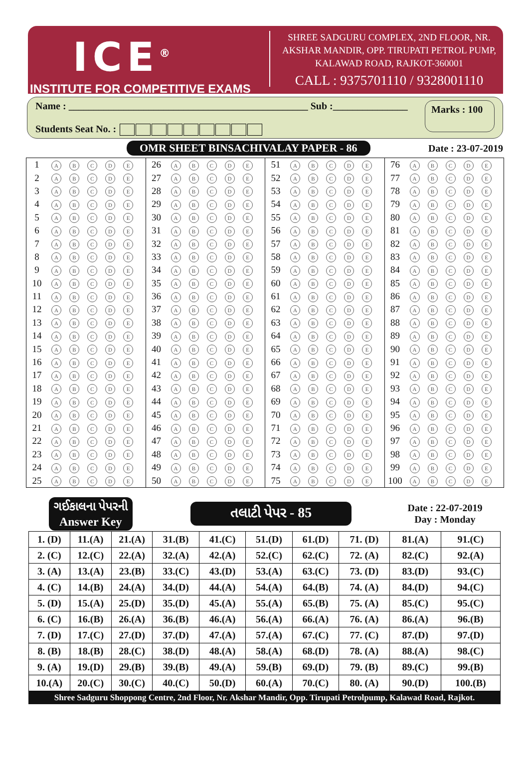ICE<sup>®</sup>
INSTITUTE FOR COMPETITIVE EXAMS
SHREE SADGURU COMPLEX, 2ND FLOOR, NR. AKSHAR MANDIR, OPP. TIRUPATI PETROL PUMP, KALAWAD ROAD, RAJKOT-360001
CALL : 9375701110 / 9328001110
Name : ________________________________________________ Sub :_______________
Students Seat No. :
Marks : 100
OMR SHEET BINSACHIVALAY PAPER - 86
Date : 23-07-2019
| 1 | A B C D E | 26 | A B C D E | 51 | A B C D E | 76 | A B C D E |
| 2 | A B C D E | 27 | A B C D E | 52 | A B C D E | 77 | A B C D E |
| 3 | A B C D E | 28 | A B C D E | 53 | A B C D E | 78 | A B C D E |
| 4 | A B C D E | 29 | A B C D E | 54 | A B C D E | 79 | A B C D E |
| 5 | A B C D E | 30 | A B C D E | 55 | A B C D E | 80 | A B C D E |
| 6 | A B C D E | 31 | A B C D E | 56 | A B C D E | 81 | A B C D E |
| 7 | A B C D E | 32 | A B C D E | 57 | A B C D E | 82 | A B C D E |
| 8 | A B C D E | 33 | A B C D E | 58 | A B C D E | 83 | A B C D E |
| 9 | A B C D E | 34 | A B C D E | 59 | A B C D E | 84 | A B C D E |
| 10 | A B C D E | 35 | A B C D E | 60 | A B C D E | 85 | A B C D E |
| 11 | A B C D E | 36 | A B C D E | 61 | A B C D E | 86 | A B C D E |
| 12 | A B C D E | 37 | A B C D E | 62 | A B C D E | 87 | A B C D E |
| 13 | A B C D E | 38 | A B C D E | 63 | A B C D E | 88 | A B C D E |
| 14 | A B C D E | 39 | A B C D E | 64 | A B C D E | 89 | A B C D E |
| 15 | A B C D E | 40 | A B C D E | 65 | A B C D E | 90 | A B C D E |
| 16 | A B C D E | 41 | A B C D E | 66 | A B C D E | 91 | A B C D E |
| 17 | A B C D E | 42 | A B C D E | 67 | A B C D E | 92 | A B C D E |
| 18 | A B C D E | 43 | A B C D E | 68 | A B C D E | 93 | A B C D E |
| 19 | A B C D E | 44 | A B C D E | 69 | A B C D E | 94 | A B C D E |
| 20 | A B C D E | 45 | A B C D E | 70 | A B C D E | 95 | A B C D E |
| 21 | A B C D E | 46 | A B C D E | 71 | A B C D E | 96 | A B C D E |
| 22 | A B C D E | 47 | A B C D E | 72 | A B C D E | 97 | A B C D E |
| 23 | A B C D E | 48 | A B C D E | 73 | A B C D E | 98 | A B C D E |
| 24 | A B C D E | 49 | A B C D E | 74 | A B C D E | 99 | A B C D E |
| 25 | A B C D E | 50 | A B C D E | 75 | A B C D E | 100 | A B C D E |
| ગઈકાલના પેપરની Answer Key | | | તલાટી પેપર - 85 | | | | | Date : 22-07-2019 Day : Monday | |
| 1. (D) | 11.(A) | 21.(A) | 31.(B) | 41.(C) | 51.(D) | 61.(D) | 71. (D) | 81.(A) | 91.(C) |
| 2. (C) | 12.(C) | 22.(A) | 32.(A) | 42.(A) | 52.(C) | 62.(C) | 72. (A) | 82.(C) | 92.(A) |
| 3. (A) | 13.(A) | 23.(B) | 33.(C) | 43.(D) | 53.(A) | 63.(C) | 73. (D) | 83.(D) | 93.(C) |
| 4. (C) | 14.(B) | 24.(A) | 34.(D) | 44.(A) | 54.(A) | 64.(B) | 74. (A) | 84.(D) | 94.(C) |
| 5. (D) | 15.(A) | 25.(D) | 35.(D) | 45.(A) | 55.(A) | 65.(B) | 75. (A) | 85.(C) | 95.(C) |
| 6. (C) | 16.(B) | 26.(A) | 36.(B) | 46.(A) | 56.(A) | 66.(A) | 76. (A) | 86.(A) | 96.(B) |
| 7. (D) | 17.(C) | 27.(D) | 37.(D) | 47.(A) | 57.(A) | 67.(C) | 77. (C) | 87.(D) | 97.(D) |
| 8. (B) | 18.(B) | 28.(C) | 38.(D) | 48.(A) | 58.(A) | 68.(D) | 78. (A) | 88.(A) | 98.(C) |
| 9. (A) | 19.(D) | 29.(B) | 39.(B) | 49.(A) | 59.(B) | 69.(D) | 79. (B) | 89.(C) | 99.(B) |
| 10.(A) | 20.(C) | 30.(C) | 40.(C) | 50.(D) | 60.(A) | 70.(C) | 80. (A) | 90.(D) | 100.(B) |
Shree Sadguru Shoppong Centre, 2nd Floor, Nr. Akshar Mandir, Opp. Tirupati Petrolpump, Kalawad Road, Rajkot.